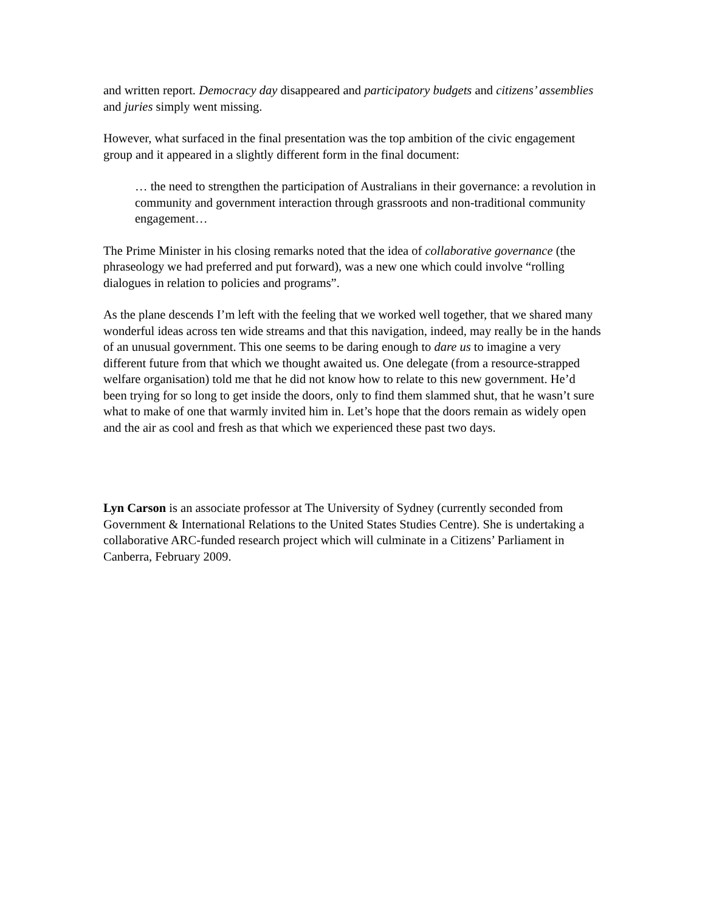and written report. Democracy day disappeared and participatory budgets and citizens’ assemblies and juries simply went missing.
However, what surfaced in the final presentation was the top ambition of the civic engagement group and it appeared in a slightly different form in the final document:
… the need to strengthen the participation of Australians in their governance: a revolution in community and government interaction through grassroots and non-traditional community engagement…
The Prime Minister in his closing remarks noted that the idea of collaborative governance (the phraseology we had preferred and put forward), was a new one which could involve “rolling dialogues in relation to policies and programs”.
As the plane descends I’m left with the feeling that we worked well together, that we shared many wonderful ideas across ten wide streams and that this navigation, indeed, may really be in the hands of an unusual government. This one seems to be daring enough to dare us to imagine a very different future from that which we thought awaited us. One delegate (from a resource-strapped welfare organisation) told me that he did not know how to relate to this new government. He’d been trying for so long to get inside the doors, only to find them slammed shut, that he wasn’t sure what to make of one that warmly invited him in. Let’s hope that the doors remain as widely open and the air as cool and fresh as that which we experienced these past two days.
Lyn Carson is an associate professor at The University of Sydney (currently seconded from Government & International Relations to the United States Studies Centre). She is undertaking a collaborative ARC-funded research project which will culminate in a Citizens’ Parliament in Canberra, February 2009.